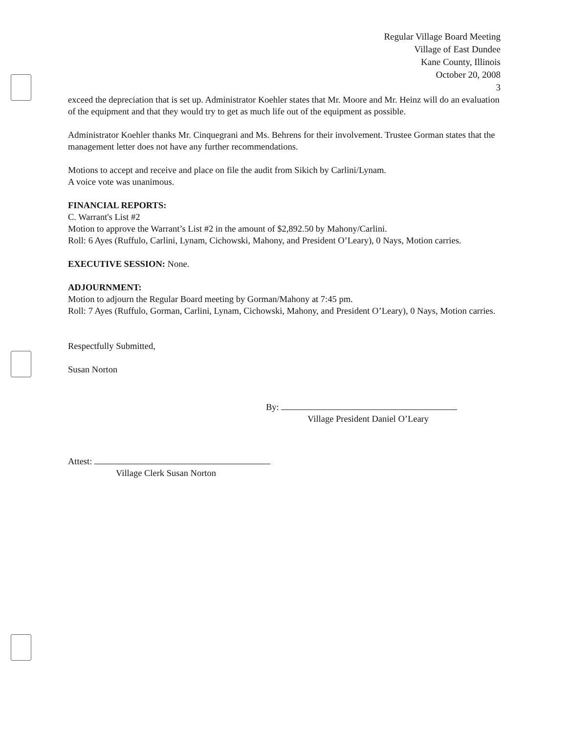Regular Village Board Meeting
Village of East Dundee
Kane County, Illinois
October 20, 2008
3
exceed the depreciation that is set up. Administrator Koehler states that Mr. Moore and Mr. Heinz will do an evaluation of the equipment and that they would try to get as much life out of the equipment as possible.
Administrator Koehler thanks Mr. Cinquegrani and Ms. Behrens for their involvement. Trustee Gorman states that the management letter does not have any further recommendations.
Motions to accept and receive and place on file the audit from Sikich by Carlini/Lynam.
A voice vote was unanimous.
FINANCIAL REPORTS:
C. Warrant's List #2
Motion to approve the Warrant’s List #2 in the amount of $2,892.50 by Mahony/Carlini.
Roll: 6 Ayes (Ruffulo, Carlini, Lynam, Cichowski, Mahony, and President O’Leary), 0 Nays, Motion carries.
EXECUTIVE SESSION: None.
ADJOURNMENT:
Motion to adjourn the Regular Board meeting by Gorman/Mahony at 7:45 pm.
Roll: 7 Ayes (Ruffulo, Gorman, Carlini, Lynam, Cichowski, Mahony, and President O’Leary), 0 Nays, Motion carries.
Respectfully Submitted,
Susan Norton
By:
Village President Daniel O’Leary
Attest:
Village Clerk Susan Norton